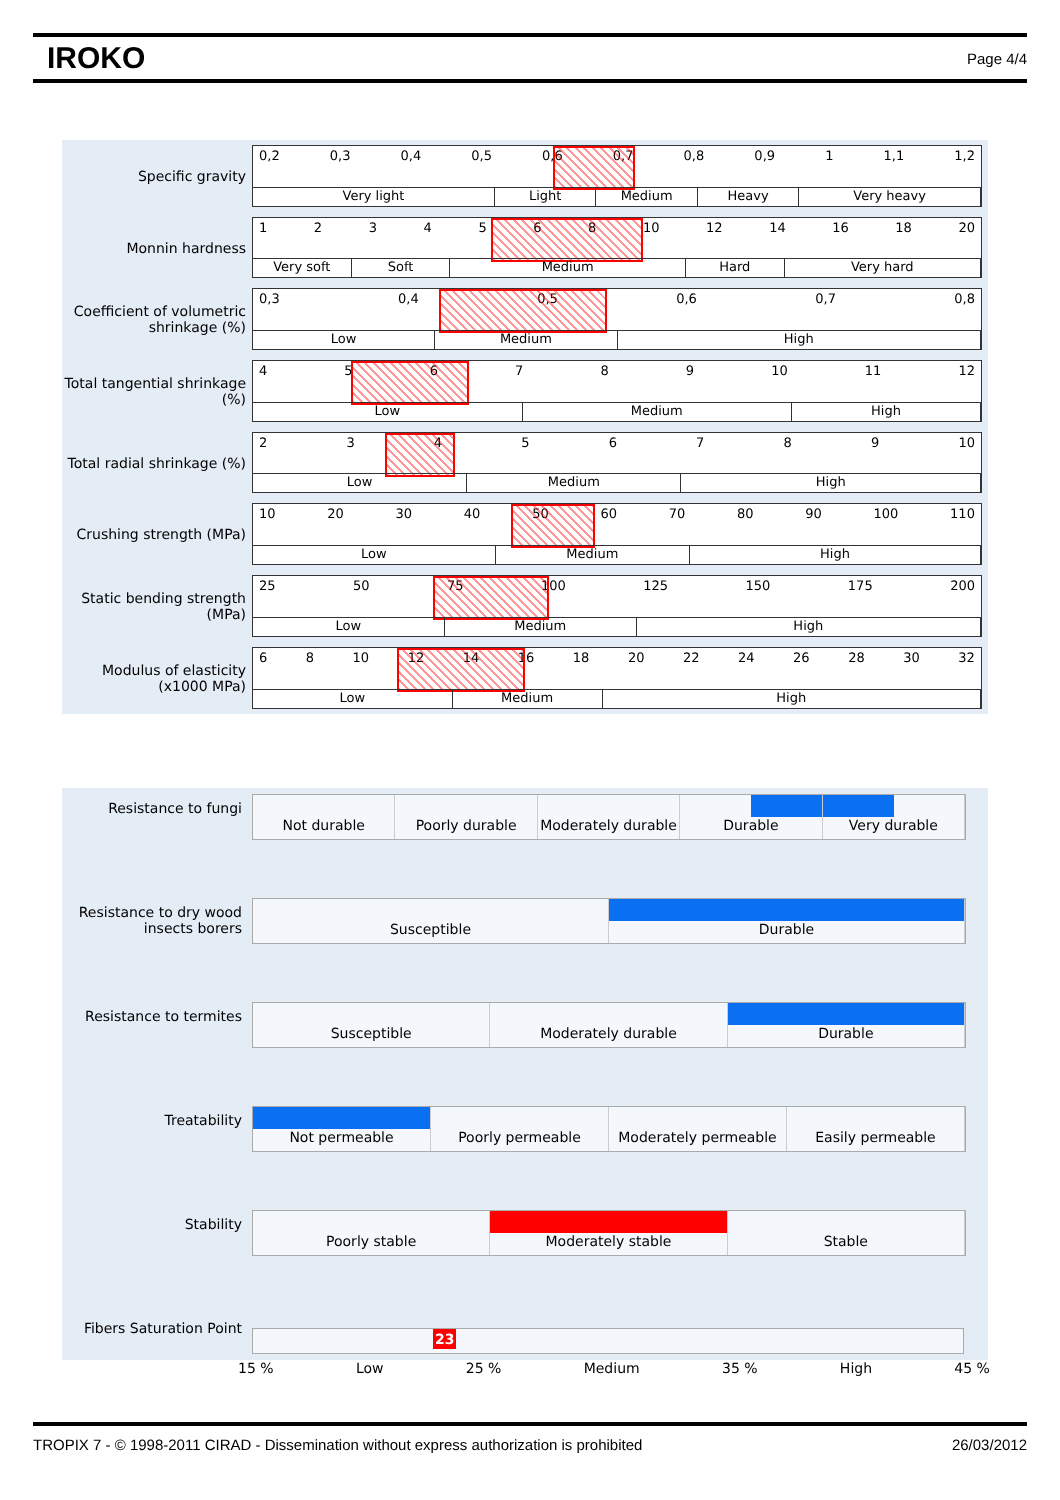IROKO Page 4/4
Specific gravity
0,2 0,3 0,4 0,5 0,6 0,7 0,8 0,9 1 1,1 1,2
Very light Light Medium Heavy Very heavy
Monnin hardness
1234568 10 12 14 16 18 20
Very soft Soft Medium Hard Very hard
Coefficient of volumetric shrinkage (%)
0,3 0,4 0,5 0,6 0,7 0,8
Low Medium High
Total tangential shrinkage (%)
456789 10 11 12
Low Medium High
Total radial shrinkage (%)
23456789 10
Low Medium High
Crushing strength (MPa)
10 20 30 40 50 60 70 80 90 100 110
Low Medium High
Static bending strength (MPa)
25 50 75 100 125 150 175 200
Low Medium High
Modulus of elasticity (x1000 MPa)
68 10 12 14 16 18 20 22 24 26 28 30 32
Low Medium High
Resistance to fungi
Not durable Poorly durable Moderately durable Durable Very durable
Resistance to dry wood insects borers
Susceptible Durable
Resistance to termites
Susceptible Moderately durable Durable
Treatability
Not permeable Poorly permeable Moderately permeable Easily permeable
Stability
Poorly stable Moderately stable Stable
Fibers Saturation Point
23
15 % Low 25 % Medium 35 % High 45 %
TROPIX 7 - © 1998-2011 CIRAD - Dissemination without express authorization is prohibited 26/03/2012